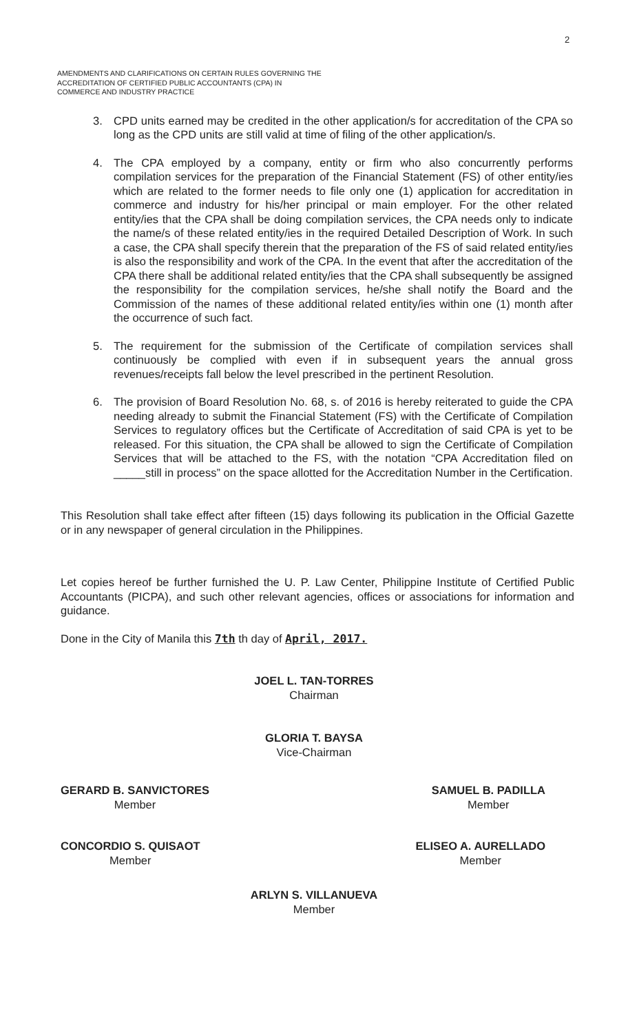2
AMENDMENTS AND CLARIFICATIONS ON CERTAIN RULES GOVERNING THE
ACCREDITATION OF CERTIFIED PUBLIC ACCOUNTANTS (CPA) IN
COMMERCE AND INDUSTRY PRACTICE
3. CPD units earned may be credited in the other application/s for accreditation of the CPA so long as the CPD units are still valid at time of filing of the other application/s.
4. The CPA employed by a company, entity or firm who also concurrently performs compilation services for the preparation of the Financial Statement (FS) of other entity/ies which are related to the former needs to file only one (1) application for accreditation in commerce and industry for his/her principal or main employer. For the other related entity/ies that the CPA shall be doing compilation services, the CPA needs only to indicate the name/s of these related entity/ies in the required Detailed Description of Work. In such a case, the CPA shall specify therein that the preparation of the FS of said related entity/ies is also the responsibility and work of the CPA. In the event that after the accreditation of the CPA there shall be additional related entity/ies that the CPA shall subsequently be assigned the responsibility for the compilation services, he/she shall notify the Board and the Commission of the names of these additional related entity/ies within one (1) month after the occurrence of such fact.
5. The requirement for the submission of the Certificate of compilation services shall continuously be complied with even if in subsequent years the annual gross revenues/receipts fall below the level prescribed in the pertinent Resolution.
6. The provision of Board Resolution No. 68, s. of 2016 is hereby reiterated to guide the CPA needing already to submit the Financial Statement (FS) with the Certificate of Compilation Services to regulatory offices but the Certificate of Accreditation of said CPA is yet to be released. For this situation, the CPA shall be allowed to sign the Certificate of Compilation Services that will be attached to the FS, with the notation “CPA Accreditation filed on _____still in process” on the space allotted for the Accreditation Number in the Certification.
This Resolution shall take effect after fifteen (15) days following its publication in the Official Gazette or in any newspaper of general circulation in the Philippines.
Let copies hereof be further furnished the U. P. Law Center, Philippine Institute of Certified Public Accountants (PICPA), and such other relevant agencies, offices or associations for information and guidance.
Done in the City of Manila this 7th th day of April, 2017.
JOEL L. TAN-TORRES
Chairman
GLORIA T. BAYSA
Vice-Chairman
GERARD B. SANVICTORES
Member
SAMUEL B. PADILLA
Member
CONCORDIO S. QUISAOT
Member
ELISEO A. AURELLADO
Member
ARLYN S. VILLANUEVA
Member